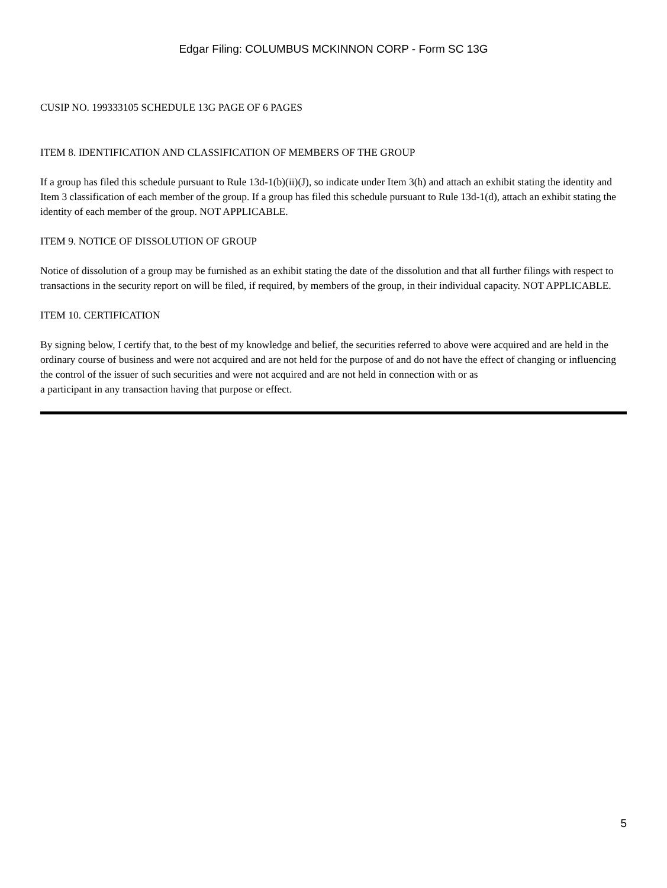Edgar Filing: COLUMBUS MCKINNON CORP - Form SC 13G
CUSIP NO. 199333105 SCHEDULE 13G PAGE OF 6 PAGES
ITEM 8. IDENTIFICATION AND CLASSIFICATION OF MEMBERS OF THE GROUP
If a group has filed this schedule pursuant to Rule 13d-1(b)(ii)(J), so indicate under Item 3(h) and attach an exhibit stating the identity and Item 3 classification of each member of the group. If a group has filed this schedule pursuant to Rule 13d-1(d), attach an exhibit stating the identity of each member of the group. NOT APPLICABLE.
ITEM 9. NOTICE OF DISSOLUTION OF GROUP
Notice of dissolution of a group may be furnished as an exhibit stating the date of the dissolution and that all further filings with respect to transactions in the security report on will be filed, if required, by members of the group, in their individual capacity. NOT APPLICABLE.
ITEM 10. CERTIFICATION
By signing below, I certify that, to the best of my knowledge and belief, the securities referred to above were acquired and are held in the ordinary course of business and were not acquired and are not held for the purpose of and do not have the effect of changing or influencing the control of the issuer of such securities and were not acquired and are not held in connection with or as
a participant in any transaction having that purpose or effect.
5